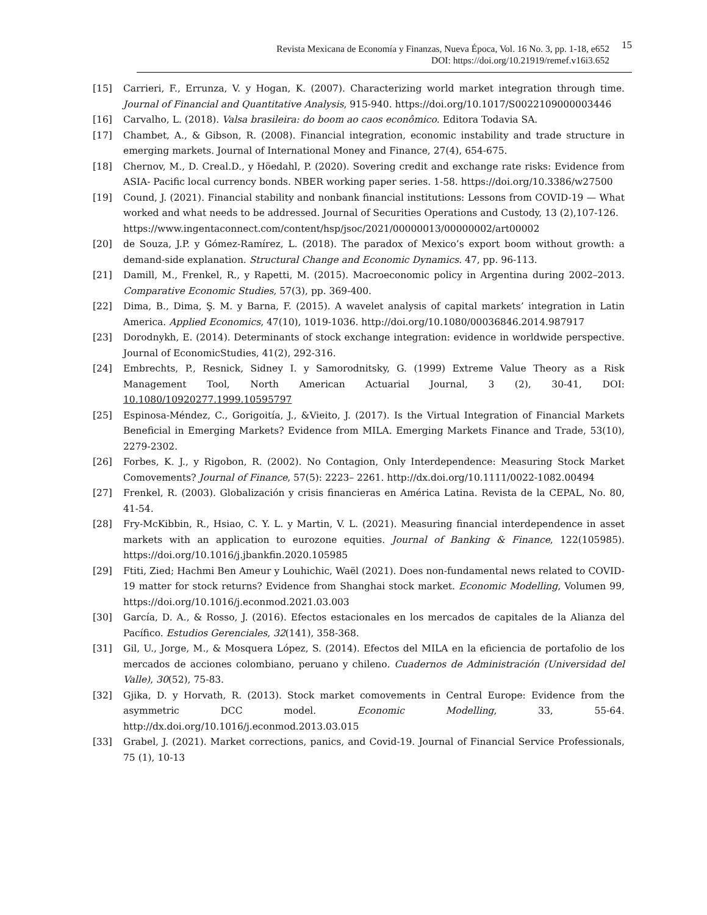Revista Mexicana de Economía y Finanzas, Nueva Época, Vol. 16 No. 3, pp. 1-18, e652
DOI: https://doi.org/10.21919/remef.v16i3.652
15
[15] Carrieri, F., Errunza, V. y Hogan, K. (2007). Characterizing world market integration through time. Journal of Financial and Quantitative Analysis, 915-940. https://doi.org/10.1017/S0022109000003446
[16] Carvalho, L. (2018). Valsa brasileira: do boom ao caos econômico. Editora Todavia SA.
[17] Chambet, A., & Gibson, R. (2008). Financial integration, economic instability and trade structure in emerging markets. Journal of International Money and Finance, 27(4), 654-675.
[18] Chernov, M., D. Creal.D., y Höedahl, P. (2020). Sovering credit and exchange rate risks: Evidence from ASIA- Pacific local currency bonds. NBER working paper series. 1-58. https://doi.org/10.3386/w27500
[19] Cound, J. (2021). Financial stability and nonbank financial institutions: Lessons from COVID-19 — What worked and what needs to be addressed. Journal of Securities Operations and Custody, 13 (2),107-126.
https://www.ingentaconnect.com/content/hsp/jsoc/2021/00000013/00000002/art00002
[20] de Souza, J.P. y Gómez-Ramírez, L. (2018). The paradox of Mexico’s export boom without growth: a demand-side explanation. Structural Change and Economic Dynamics. 47, pp. 96-113.
[21] Damill, M., Frenkel, R., y Rapetti, M. (2015). Macroeconomic policy in Argentina during 2002–2013. Comparative Economic Studies, 57(3), pp. 369-400.
[22] Dima, B., Dima, Ş. M. y Barna, F. (2015). A wavelet analysis of capital markets’ integration in Latin America. Applied Economics, 47(10), 1019-1036. http://doi.org/10.1080/00036846.2014.987917
[23] Dorodnykh, E. (2014). Determinants of stock exchange integration: evidence in worldwide perspective. Journal of EconomicStudies, 41(2), 292-316.
[24] Embrechts, P., Resnick, Sidney I. y Samorodnitsky, G. (1999) Extreme Value Theory as a Risk Management Tool, North American Actuarial Journal, 3 (2), 30-41, DOI: 10.1080/10920277.1999.10595797
[25] Espinosa-Méndez, C., Gorigoitía, J., &Vieito, J. (2017). Is the Virtual Integration of Financial Markets Beneficial in Emerging Markets? Evidence from MILA. Emerging Markets Finance and Trade, 53(10), 2279-2302.
[26] Forbes, K. J., y Rigobon, R. (2002). No Contagion, Only Interdependence: Measuring Stock Market Comovements? Journal of Finance, 57(5): 2223– 2261. http://dx.doi.org/10.1111/0022-1082.00494
[27] Frenkel, R. (2003). Globalización y crisis financieras en América Latina. Revista de la CEPAL, No. 80, 41-54.
[28] Fry-McKibbin, R., Hsiao, C. Y. L. y Martin, V. L. (2021). Measuring financial interdependence in asset markets with an application to eurozone equities. Journal of Banking & Finance, 122(105985). https://doi.org/10.1016/j.jbankfin.2020.105985
[29] Ftiti, Zied; Hachmi Ben Ameur y Louhichic, Waël (2021). Does non-fundamental news related to COVID-19 matter for stock returns? Evidence from Shanghai stock market. Economic Modelling, Volumen 99, https://doi.org/10.1016/j.econmod.2021.03.003
[30] García, D. A., & Rosso, J. (2016). Efectos estacionales en los mercados de capitales de la Alianza del Pacífico. Estudios Gerenciales, 32(141), 358-368.
[31] Gil, U., Jorge, M., & Mosquera López, S. (2014). Efectos del MILA en la eficiencia de portafolio de los mercados de acciones colombiano, peruano y chileno. Cuadernos de Administración (Universidad del Valle), 30(52), 75-83.
[32] Gjika, D. y Horvath, R. (2013). Stock market comovements in Central Europe: Evidence from the asymmetric DCC model. Economic Modelling, 33, 55-64. http://dx.doi.org/10.1016/j.econmod.2013.03.015
[33] Grabel, J. (2021). Market corrections, panics, and Covid-19. Journal of Financial Service Professionals, 75 (1), 10-13